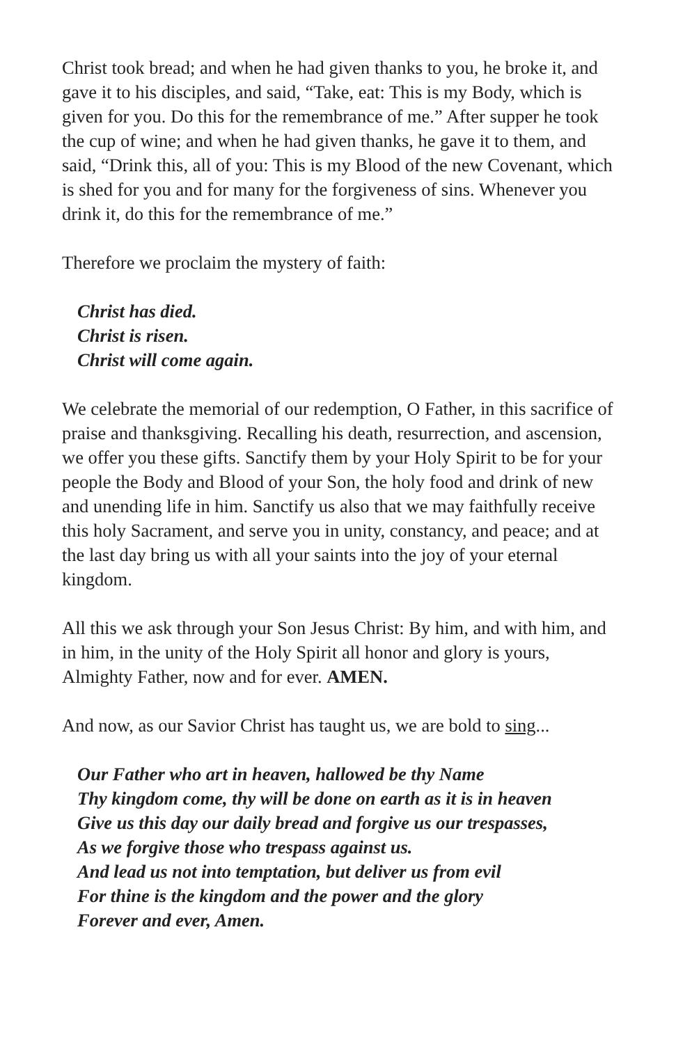Christ took bread; and when he had given thanks to you, he broke it, and gave it to his disciples, and said, “Take, eat: This is my Body, which is given for you. Do this for the remembrance of me.” After supper he took the cup of wine; and when he had given thanks, he gave it to them, and said, “Drink this, all of you: This is my Blood of the new Covenant, which is shed for you and for many for the forgiveness of sins. Whenever you drink it, do this for the remembrance of me.”
Therefore we proclaim the mystery of faith:
Christ has died.
Christ is risen.
Christ will come again.
We celebrate the memorial of our redemption, O Father, in this sacrifice of praise and thanksgiving. Recalling his death, resurrection, and ascension, we offer you these gifts. Sanctify them by your Holy Spirit to be for your people the Body and Blood of your Son, the holy food and drink of new and unending life in him. Sanctify us also that we may faithfully receive this holy Sacrament, and serve you in unity, constancy, and peace; and at the last day bring us with all your saints into the joy of your eternal kingdom.
All this we ask through your Son Jesus Christ: By him, and with him, and in him, in the unity of the Holy Spirit all honor and glory is yours, Almighty Father, now and for ever. AMEN.
And now, as our Savior Christ has taught us, we are bold to sing...
Our Father who art in heaven, hallowed be thy Name
Thy kingdom come, thy will be done on earth as it is in heaven
Give us this day our daily bread and forgive us our trespasses,
As we forgive those who trespass against us.
And lead us not into temptation, but deliver us from evil
For thine is the kingdom and the power and the glory
Forever and ever, Amen.